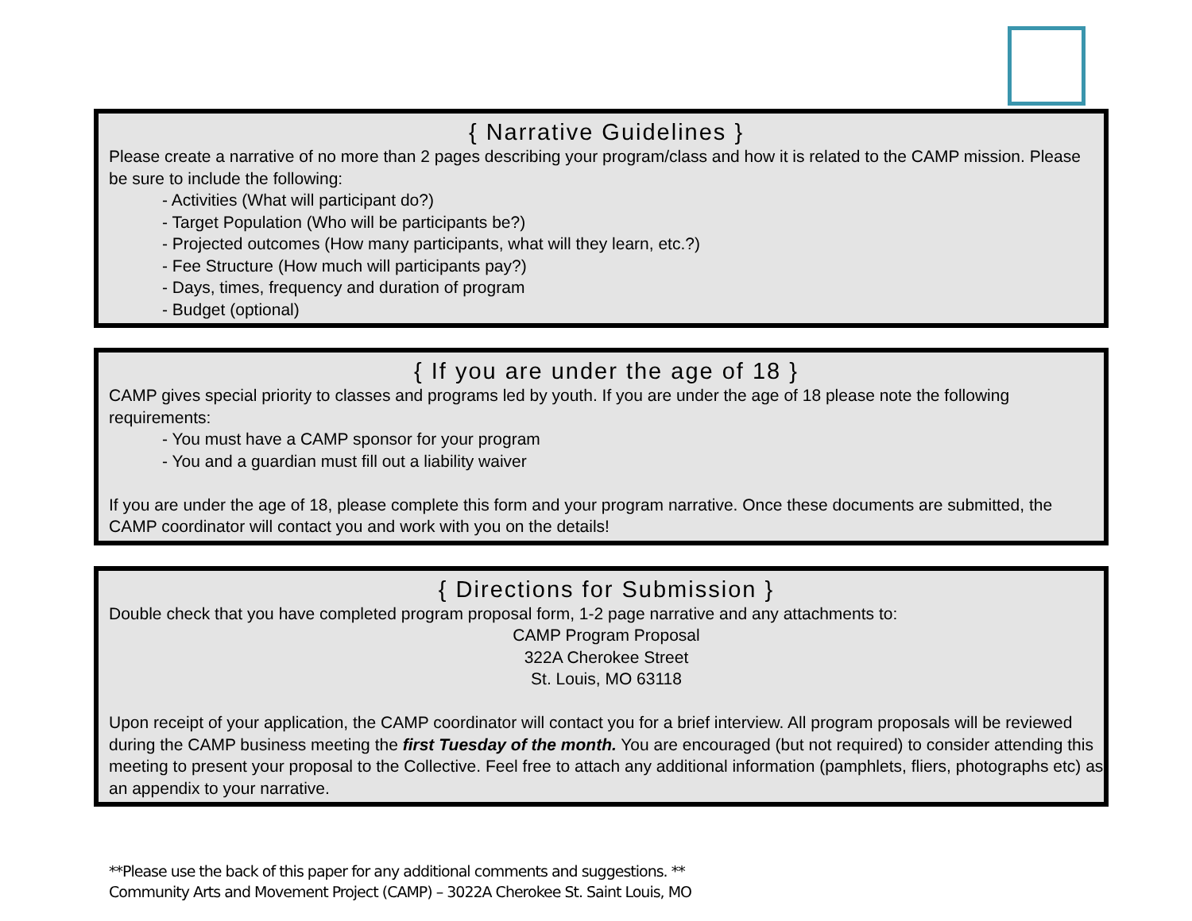{ Narrative Guidelines }
Please create a narrative of no more than 2 pages describing your program/class and how it is related to the CAMP mission. Please be sure to include the following:
- Activities (What will participant do?)
- Target Population (Who will be participants be?)
- Projected outcomes (How many participants, what will they learn, etc.?)
- Fee Structure (How much will participants pay?)
- Days, times, frequency and duration of program
- Budget (optional)
{ If you are under the age of 18 }
CAMP gives special priority to classes and programs led by youth. If you are under the age of 18 please note the following requirements:
- You must have a CAMP sponsor for your program
- You and a guardian must fill out a liability waiver
If you are under the age of 18, please complete this form and your program narrative. Once these documents are submitted, the CAMP coordinator will contact you and work with you on the details!
{ Directions for Submission }
Double check that you have completed program proposal form, 1-2 page narrative and any attachments to:
CAMP Program Proposal
322A Cherokee Street
St. Louis, MO 63118
Upon receipt of your application, the CAMP coordinator will contact you for a brief interview. All program proposals will be reviewed during the CAMP business meeting the first Tuesday of the month. You are encouraged (but not required) to consider attending this meeting to present your proposal to the Collective. Feel free to attach any additional information (pamphlets, fliers, photographs etc) as an appendix to your narrative.
**Please use the back of this paper for any additional comments and suggestions. **
Community Arts and Movement Project (CAMP) – 3022A Cherokee St. Saint Louis, MO